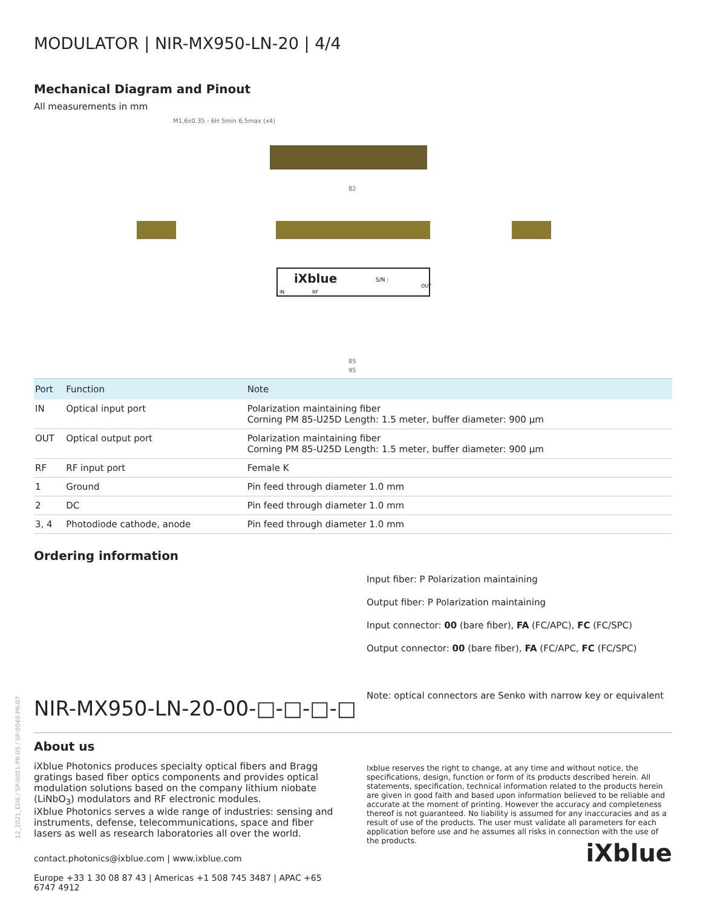12_2021_ED6 / SP-0051-PR-05 / SP-0040-PR-07
MODULATOR | NIR-MX950-LN-20 | 4/4
Mechanical Diagram and Pinout
All measurements in mm
M1,6x0.35 - 6H 5min 6,5max (x4)
82
85
95
iXblue
S/N :
IN
OUT
RF
| Port | Function | Note |
| --- | --- | --- |
| IN | Optical input port | Polarization maintaining fiber Corning PM 85-U25D Length: 1.5 meter, buffer diameter: 900 µm |
| OUT | Optical output port | Polarization maintaining fiber Corning PM 85-U25D Length: 1.5 meter, buffer diameter: 900 µm |
| RF | RF input port | Female K |
| 1 | Ground | Pin feed through diameter 1.0 mm |
| 2 | DC | Pin feed through diameter 1.0 mm |
| 3, 4 | Photodiode cathode, anode | Pin feed through diameter 1.0 mm |
Ordering information
NIR-MX950-LN-20-00-□-□-□-□
Input fiber: P Polarization maintaining
Output fiber: P Polarization maintaining
Input connector: 00 (bare fiber), FA (FC/APC), FC (FC/SPC)
Output connector: 00 (bare fiber), FA (FC/APC, FC (FC/SPC)
Note: optical connectors are Senko with narrow key or equivalent
About us
iXblue Photonics produces specialty optical fibers and Bragg gratings based fiber optics components and provides optical modulation solutions based on the company lithium niobate (LiNbO<sub>3</sub>) modulators and RF electronic modules.
iXblue Photonics serves a wide range of industries: sensing and instruments, defense, telecommunications, space and fiber lasers as well as research laboratories all over the world.
contact.photonics@ixblue.com | www.ixblue.com
Europe +33 1 30 08 87 43 | Americas +1 508 745 3487 | APAC +65 6747 4912
Ixblue reserves the right to change, at any time and without notice, the specifications, design, function or form of its products described herein. All statements, specification, technical information related to the products herein are given in good faith and based upon information believed to be reliable and accurate at the moment of printing. However the accuracy and completeness thereof is not guaranteed. No liability is assumed for any inaccuracies and as a result of use of the products. The user must validate all parameters for each application before use and he assumes all risks in connection with the use of the products.
iXblue